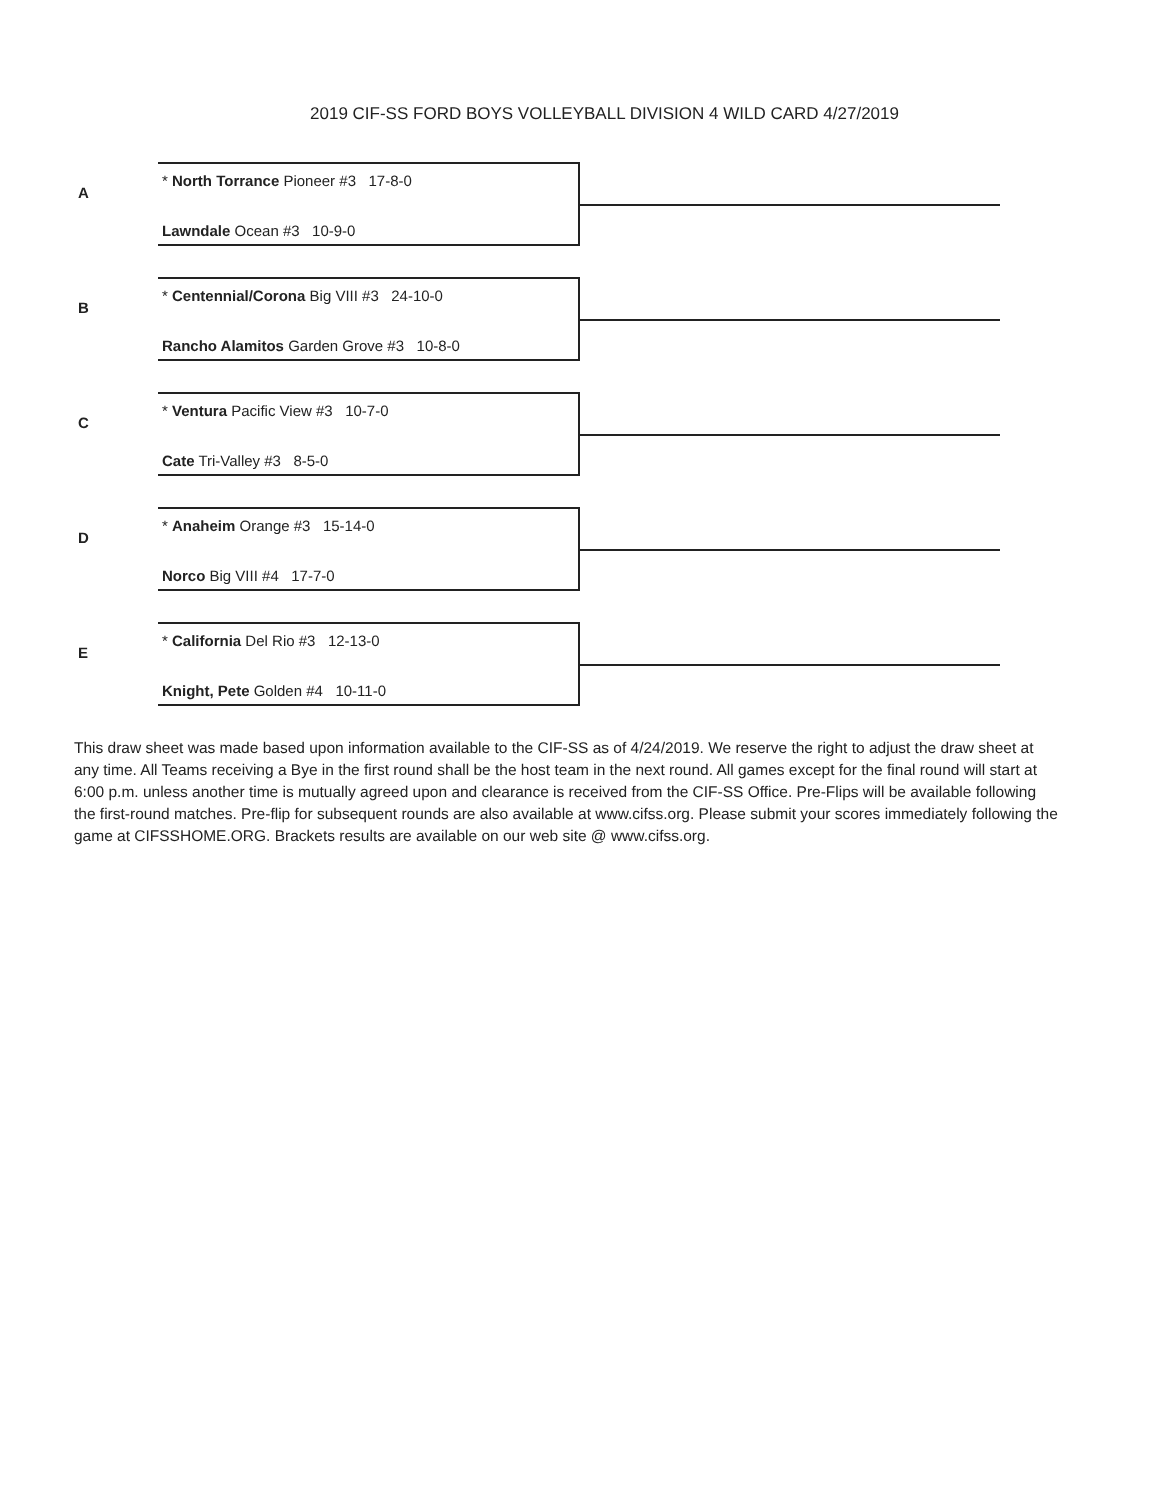2019 CIF-SS FORD BOYS VOLLEYBALL DIVISION 4 WILD CARD 4/27/2019
A
* North Torrance Pioneer #3 17-8-0
Lawndale Ocean #3 10-9-0
B
* Centennial/Corona Big VIII #3 24-10-0
Rancho Alamitos Garden Grove #3 10-8-0
C
* Ventura Pacific View #3 10-7-0
Cate Tri-Valley #3 8-5-0
D
* Anaheim Orange #3 15-14-0
Norco Big VIII #4 17-7-0
E
* California Del Rio #3 12-13-0
Knight, Pete Golden #4 10-11-0
This draw sheet was made based upon information available to the CIF-SS as of 4/24/2019. We reserve the right to adjust the draw sheet at any time. All Teams receiving a Bye in the first round shall be the host team in the next round. All games except for the final round will start at 6:00 p.m. unless another time is mutually agreed upon and clearance is received from the CIF-SS Office. Pre-Flips will be available following the first-round matches. Pre-flip for subsequent rounds are also available at www.cifss.org. Please submit your scores immediately following the game at CIFSSHOME.ORG. Brackets results are available on our web site @ www.cifss.org.